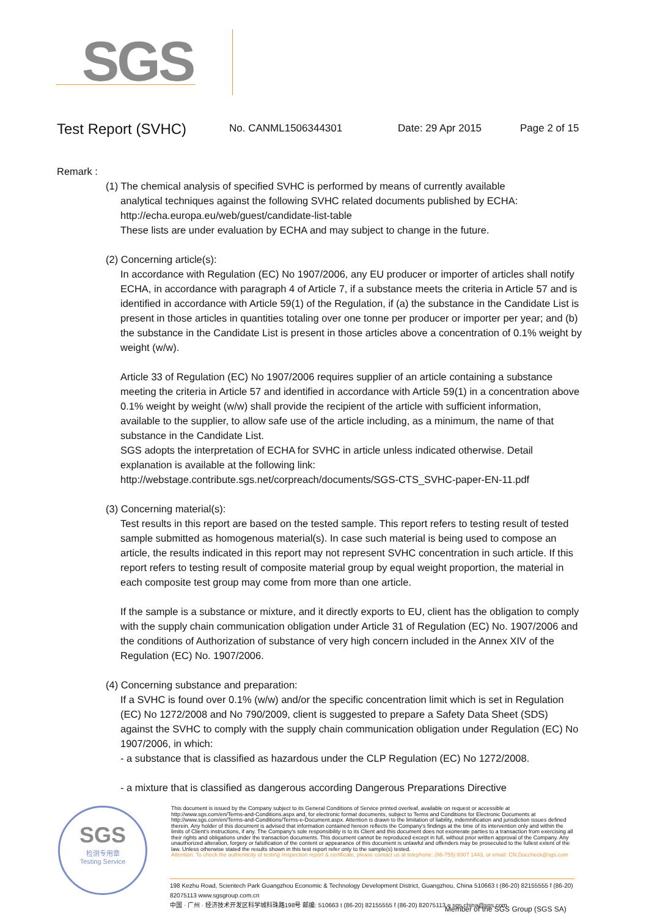SGS
Test Report (SVHC)
No. CANML1506344301 Date: 29 Apr 2015 Page 2 of 15
Remark :
(1) The chemical analysis of specified SVHC is performed by means of currently available
analytical techniques against the following SVHC related documents published by ECHA:
http://echa.europa.eu/web/guest/candidate-list-table
These lists are under evaluation by ECHA and may subject to change in the future.
(2) Concerning article(s):
In accordance with Regulation (EC) No 1907/2006, any EU producer or importer of articles shall notify ECHA, in accordance with paragraph 4 of Article 7, if a substance meets the criteria in Article 57 and is identified in accordance with Article 59(1) of the Regulation, if (a) the substance in the Candidate List is present in those articles in quantities totaling over one tonne per producer or importer per year; and (b) the substance in the Candidate List is present in those articles above a concentration of 0.1% weight by weight (w/w).
Article 33 of Regulation (EC) No 1907/2006 requires supplier of an article containing a substance meeting the criteria in Article 57 and identified in accordance with Article 59(1) in a concentration above 0.1% weight by weight (w/w) shall provide the recipient of the article with sufficient information, available to the supplier, to allow safe use of the article including, as a minimum, the name of that substance in the Candidate List.
SGS adopts the interpretation of ECHA for SVHC in article unless indicated otherwise. Detail explanation is available at the following link:
http://webstage.contribute.sgs.net/corpreach/documents/SGS-CTS_SVHC-paper-EN-11.pdf
(3) Concerning material(s):
Test results in this report are based on the tested sample. This report refers to testing result of tested sample submitted as homogenous material(s). In case such material is being used to compose an article, the results indicated in this report may not represent SVHC concentration in such article. If this report refers to testing result of composite material group by equal weight proportion, the material in each composite test group may come from more than one article.
If the sample is a substance or mixture, and it directly exports to EU, client has the obligation to comply with the supply chain communication obligation under Article 31 of Regulation (EC) No. 1907/2006 and the conditions of Authorization of substance of very high concern included in the Annex XIV of the Regulation (EC) No. 1907/2006.
(4) Concerning substance and preparation:
If a SVHC is found over 0.1% (w/w) and/or the specific concentration limit which is set in Regulation (EC) No 1272/2008 and No 790/2009, client is suggested to prepare a Safety Data Sheet (SDS) against the SVHC to comply with the supply chain communication obligation under Regulation (EC) No 1907/2006, in which:
- a substance that is classified as hazardous under the CLP Regulation (EC) No 1272/2008.
- a mixture that is classified as dangerous according Dangerous Preparations Directive
SGS
检测专用章
Testing Service
This document is issued by the Company subject to its General Conditions of Service printed overleaf, available on request or accessible at http://www.sgs.com/en/Terms-and-Conditions.aspx and, for electronic format documents, subject to Terms and Conditions for Electronic Documents at http://www.sgs.com/en/Terms-and-Conditions/Terms-e-Document.aspx. Attention is drawn to the limitation of liability, indemnification and jurisdiction issues defined therein. Any holder of this document is advised that information contained hereon reflects the Company's findings at the time of its intervention only and within the limits of Client's instructions, if any. The Company's sole responsibility is to its Client and this document does not exonerate parties to a transaction from exercising all their rights and obligations under the transaction documents. This document cannot be reproduced except in full, without prior written approval of the Company. Any unauthorized alteration, forgery or falsification of the content or appearance of this document is unlawful and offenders may be prosecuted to the fullest extent of the law. Unless otherwise stated the results shown in this test report refer only to the sample(s) tested.
Attention: To check the authenticity of testing /inspection report & certificate, please contact us at telephone: (86-755) 8307 1443, or email: CN.Doccheck@sgs.com
198 Kezhu Road, Scientech Park Guangzhou Economic & Technology Development District, Guangzhou, China 510663 t (86-20) 82155555 f (86-20) 82075113 www.sgsgroup.com.cn
中国 · 广州 · 经济技术开发区科学城科珠路198号 邮编: 510663 t (86-20) 82155555 f (86-20) 82075113 e sgs.china@sgs.com
Member of the SGS Group (SGS SA)